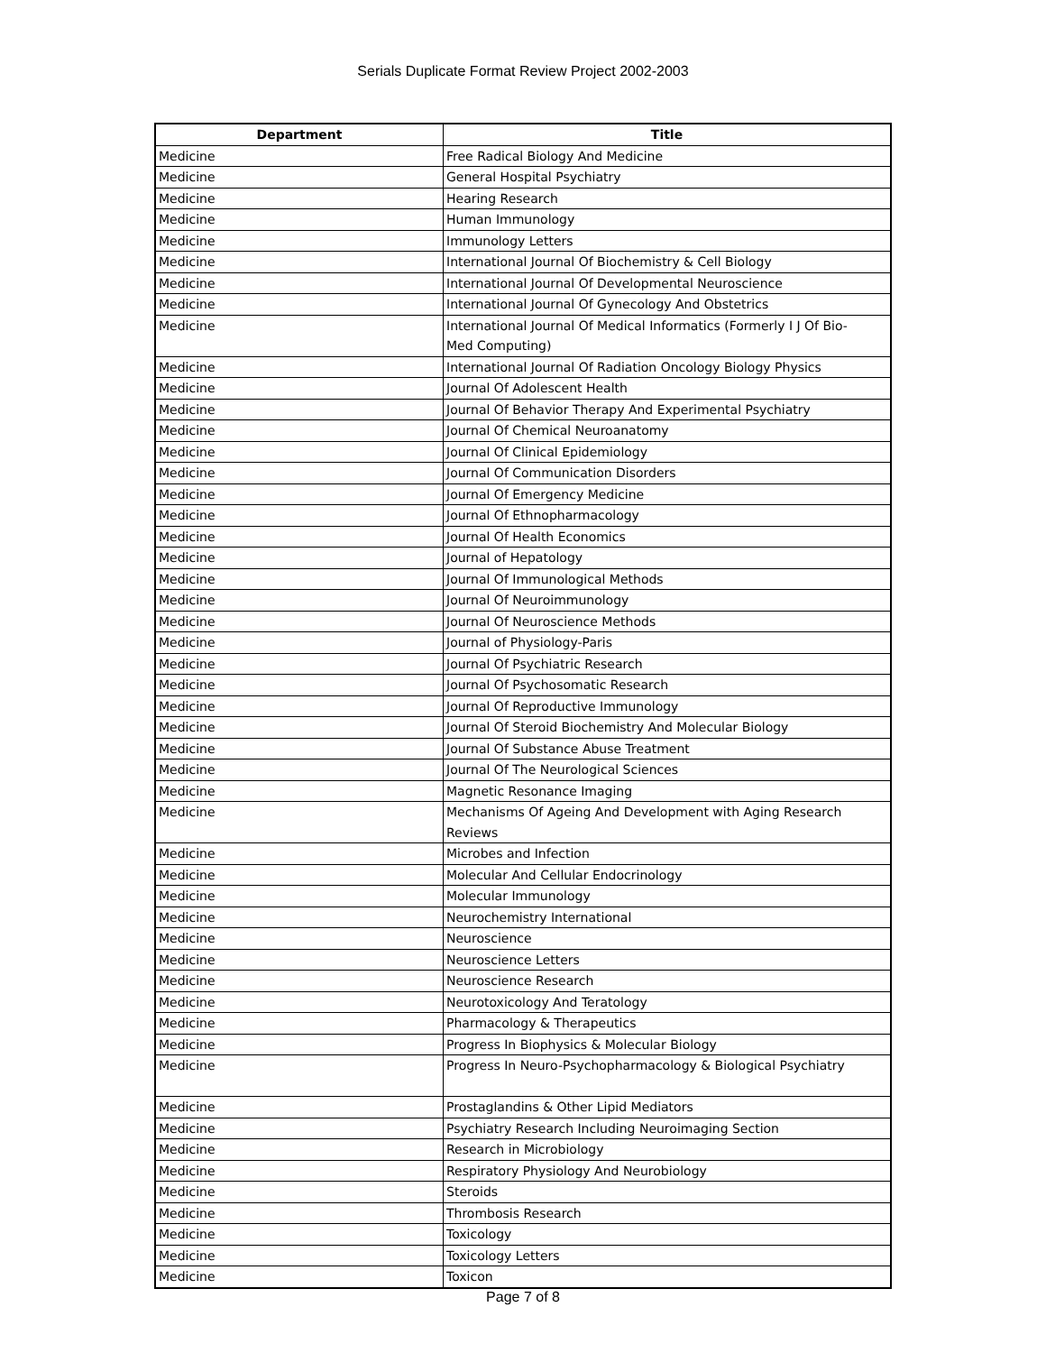Serials Duplicate Format Review Project 2002-2003
| Department | Title |
| --- | --- |
| Medicine | Free Radical Biology And Medicine |
| Medicine | General Hospital Psychiatry |
| Medicine | Hearing Research |
| Medicine | Human Immunology |
| Medicine | Immunology Letters |
| Medicine | International Journal Of Biochemistry & Cell Biology |
| Medicine | International Journal Of Developmental Neuroscience |
| Medicine | International Journal Of Gynecology And Obstetrics |
| Medicine | International Journal Of Medical Informatics (Formerly I J Of Bio- Med Computing) |
| Medicine | International Journal Of Radiation Oncology Biology Physics |
| Medicine | Journal Of Adolescent Health |
| Medicine | Journal Of Behavior Therapy And Experimental Psychiatry |
| Medicine | Journal Of Chemical Neuroanatomy |
| Medicine | Journal Of Clinical Epidemiology |
| Medicine | Journal Of Communication Disorders |
| Medicine | Journal Of Emergency Medicine |
| Medicine | Journal Of Ethnopharmacology |
| Medicine | Journal Of Health Economics |
| Medicine | Journal of Hepatology |
| Medicine | Journal Of Immunological Methods |
| Medicine | Journal Of Neuroimmunology |
| Medicine | Journal Of Neuroscience Methods |
| Medicine | Journal of Physiology-Paris |
| Medicine | Journal Of Psychiatric Research |
| Medicine | Journal Of Psychosomatic Research |
| Medicine | Journal Of Reproductive Immunology |
| Medicine | Journal Of Steroid Biochemistry And Molecular Biology |
| Medicine | Journal Of Substance Abuse Treatment |
| Medicine | Journal Of The Neurological Sciences |
| Medicine | Magnetic Resonance Imaging |
| Medicine | Mechanisms Of Ageing And Development with Aging Research Reviews |
| Medicine | Microbes and Infection |
| Medicine | Molecular And Cellular Endocrinology |
| Medicine | Molecular Immunology |
| Medicine | Neurochemistry International |
| Medicine | Neuroscience |
| Medicine | Neuroscience Letters |
| Medicine | Neuroscience Research |
| Medicine | Neurotoxicology And Teratology |
| Medicine | Pharmacology & Therapeutics |
| Medicine | Progress In Biophysics & Molecular Biology |
| Medicine | Progress In Neuro-Psychopharmacology & Biological Psychiatry |
| Medicine | Prostaglandins & Other Lipid Mediators |
| Medicine | Psychiatry Research Including Neuroimaging Section |
| Medicine | Research in Microbiology |
| Medicine | Respiratory Physiology And Neurobiology |
| Medicine | Steroids |
| Medicine | Thrombosis Research |
| Medicine | Toxicology |
| Medicine | Toxicology Letters |
| Medicine | Toxicon |
Page 7 of 8